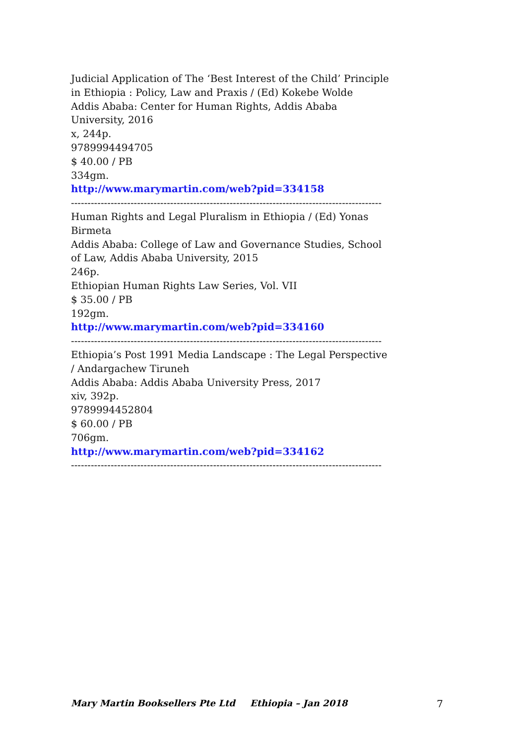Judicial Application of The ‘Best Interest of the Child’ Principle in Ethiopia : Policy, Law and Praxis / (Ed) Kokebe Wolde
Addis Ababa: Center for Human Rights, Addis Ababa University, 2016
x, 244p.
9789994494705
$ 40.00 / PB
334gm.
http://www.marymartin.com/web?pid=334158
----------------------------------------------------------------------------------------------
Human Rights and Legal Pluralism in Ethiopia / (Ed) Yonas Birmeta
Addis Ababa: College of Law and Governance Studies, School of Law, Addis Ababa University, 2015
246p.
Ethiopian Human Rights Law Series, Vol. VII
$ 35.00 / PB
192gm.
http://www.marymartin.com/web?pid=334160
----------------------------------------------------------------------------------------------
Ethiopia’s Post 1991 Media Landscape : The Legal Perspective / Andargachew Tiruneh
Addis Ababa: Addis Ababa University Press, 2017
xiv, 392p.
9789994452804
$ 60.00 / PB
706gm.
http://www.marymartin.com/web?pid=334162
----------------------------------------------------------------------------------------------
Mary Martin Booksellers Pte Ltd Ethiopia – Jan 2018 7